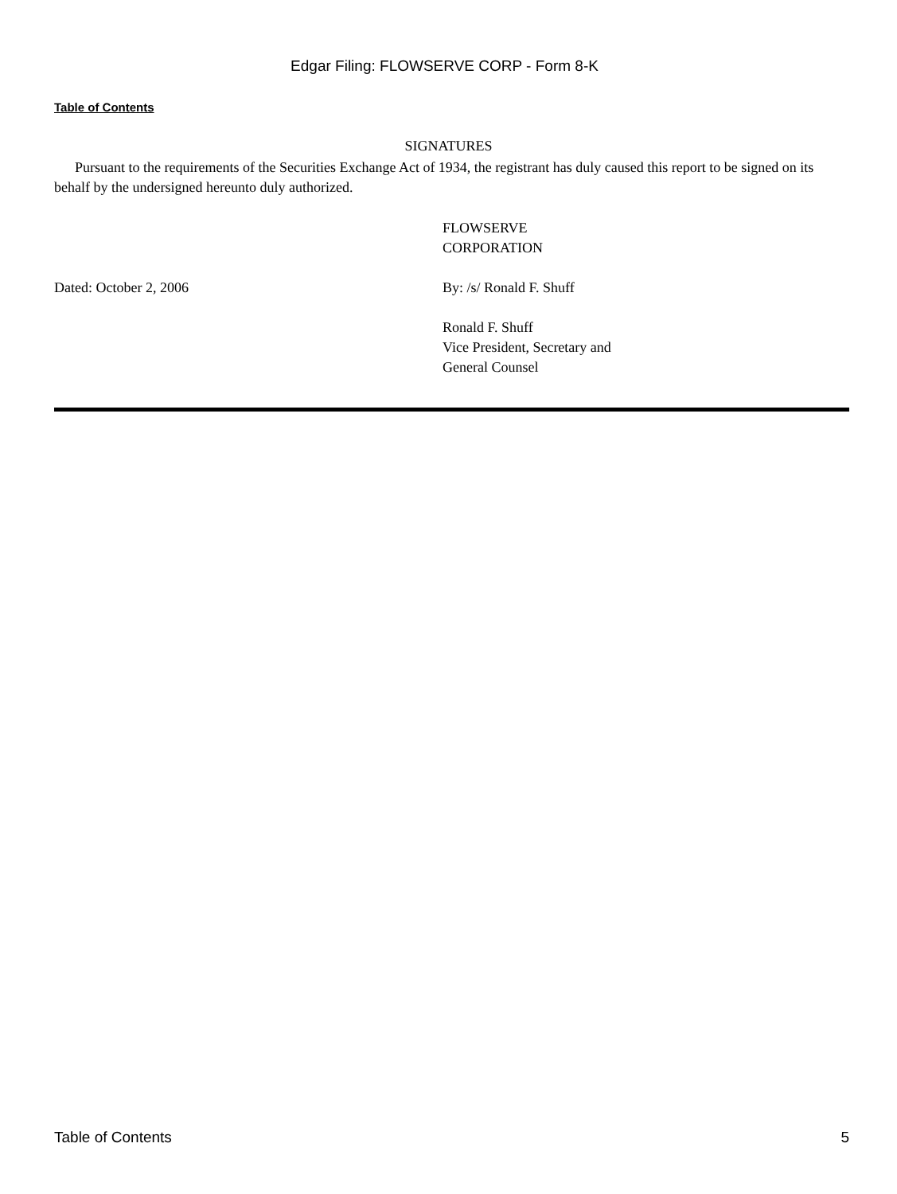Edgar Filing: FLOWSERVE CORP - Form 8-K
Table of Contents
SIGNATURES
Pursuant to the requirements of the Securities Exchange Act of 1934, the registrant has duly caused this report to be signed on its behalf by the undersigned hereunto duly authorized.
FLOWSERVE
CORPORATION
Dated: October 2, 2006 By: /s/ Ronald F. Shuff
Ronald F. Shuff
Vice President, Secretary and
General Counsel
Table of Contents 5